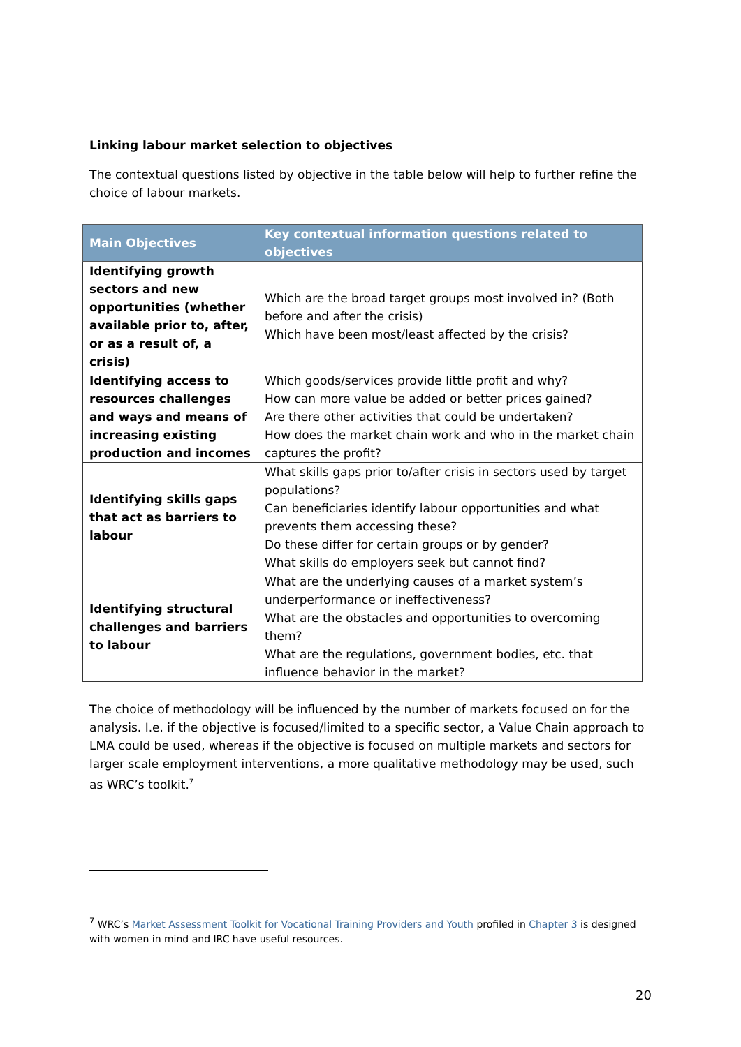Linking labour market selection to objectives
The contextual questions listed by objective in the table below will help to further refine the choice of labour markets.
| Main Objectives | Key contextual information questions related to objectives |
| --- | --- |
| Identifying growth sectors and new opportunities (whether available prior to, after, or as a result of, a crisis) | Which are the broad target groups most involved in? (Both before and after the crisis) Which have been most/least affected by the crisis? |
| Identifying access to resources challenges and ways and means of increasing existing production and incomes | Which goods/services provide little profit and why? How can more value be added or better prices gained? Are there other activities that could be undertaken? How does the market chain work and who in the market chain captures the profit? |
| Identifying skills gaps that act as barriers to labour | What skills gaps prior to/after crisis in sectors used by target populations? Can beneficiaries identify labour opportunities and what prevents them accessing these? Do these differ for certain groups or by gender? What skills do employers seek but cannot find? |
| Identifying structural challenges and barriers to labour | What are the underlying causes of a market system’s underperformance or ineffectiveness? What are the obstacles and opportunities to overcoming them? What are the regulations, government bodies, etc. that influence behavior in the market? |
The choice of methodology will be influenced by the number of markets focused on for the analysis. I.e. if the objective is focused/limited to a specific sector, a Value Chain approach to LMA could be used, whereas if the objective is focused on multiple markets and sectors for larger scale employment interventions, a more qualitative methodology may be used, such as WRC’s toolkit.<sup>7</sup>
<sup>7</sup> WRC’s Market Assessment Toolkit for Vocational Training Providers and Youth profiled in Chapter 3 is designed with women in mind and IRC have useful resources.
20